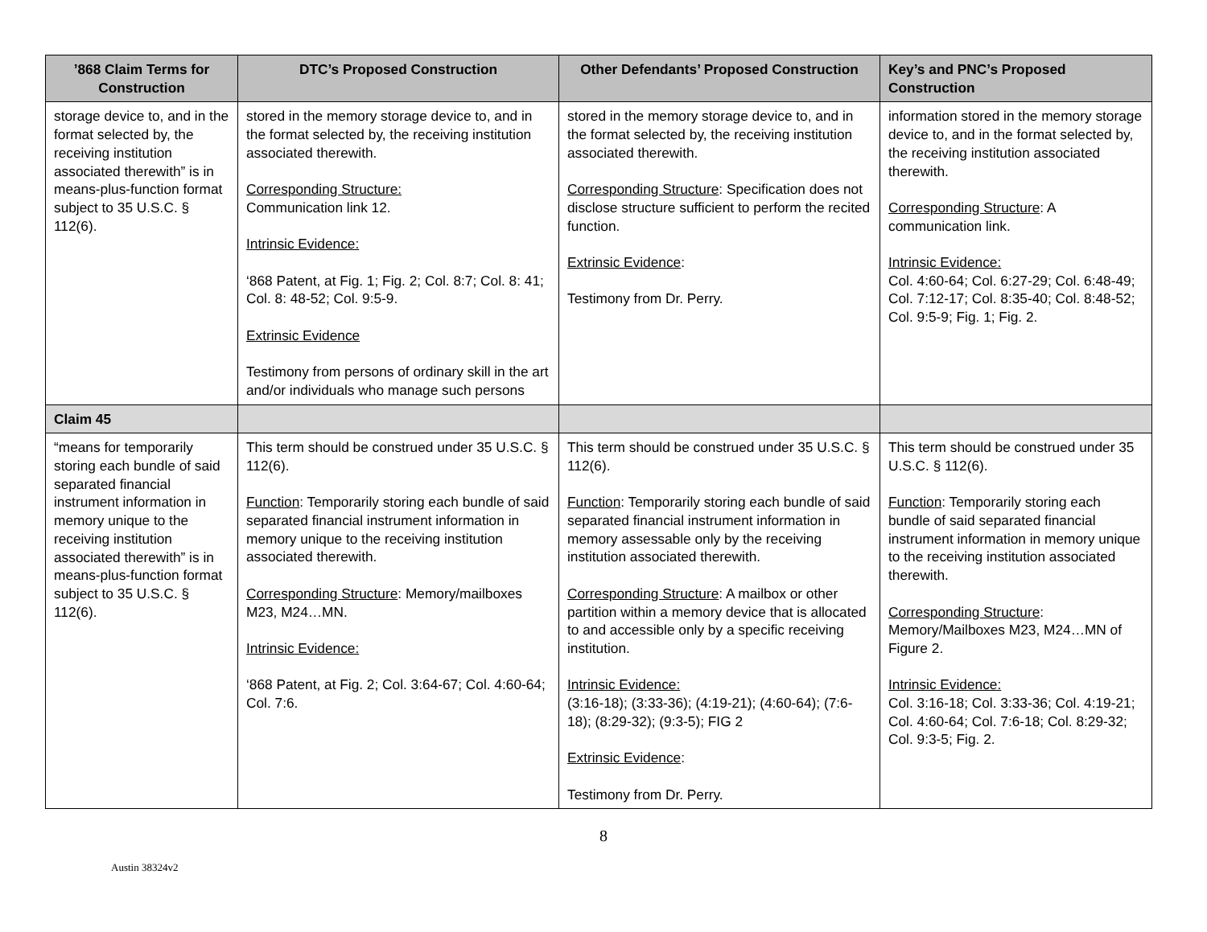| ’868 Claim Terms for Construction | DTC’s Proposed Construction | Other Defendants’ Proposed Construction | Key’s and PNC’s Proposed Construction |
| --- | --- | --- | --- |
| storage device to, and in the format selected by, the receiving institution associated therewith” is in means-plus-function format subject to 35 U.S.C. § 112(6). | stored in the memory storage device to, and in the format selected by, the receiving institution associated therewith. Corresponding Structure: Communication link 12. Intrinsic Evidence: ‘868 Patent, at Fig. 1; Fig. 2; Col. 8:7; Col. 8: 41; Col. 8: 48-52; Col. 9:5-9. Extrinsic Evidence Testimony from persons of ordinary skill in the art and/or individuals who manage such persons | stored in the memory storage device to, and in the format selected by, the receiving institution associated therewith. Corresponding Structure : Specification does not disclose structure sufficient to perform the recited function. Extrinsic Evidence : Testimony from Dr. Perry. | information stored in the memory storage device to, and in the format selected by, the receiving institution associated therewith. Corresponding Structure : A communication link. Intrinsic Evidence: Col. 4:60-64; Col. 6:27-29; Col. 6:48-49; Col. 7:12-17; Col. 8:35-40; Col. 8:48-52; Col. 9:5-9; Fig. 1; Fig. 2. |
| Claim 45 | | | |
| “means for temporarily storing each bundle of said separated financial instrument information in memory unique to the receiving institution associated therewith” is in means-plus-function format subject to 35 U.S.C. § 112(6). | This term should be construed under 35 U.S.C. § 112(6). Function : Temporarily storing each bundle of said separated financial instrument information in memory unique to the receiving institution associated therewith. Corresponding Structure : Memory/mailboxes M23, M24…MN. Intrinsic Evidence: ‘868 Patent, at Fig. 2; Col. 3:64-67; Col. 4:60-64; Col. 7:6. | This term should be construed under 35 U.S.C. § 112(6). Function : Temporarily storing each bundle of said separated financial instrument information in memory assessable only by the receiving institution associated therewith. Corresponding Structure : A mailbox or other partition within a memory device that is allocated to and accessible only by a specific receiving institution. Intrinsic Evidence: (3:16-18); (3:33-36); (4:19-21); (4:60-64); (7:6-18); (8:29-32); (9:3-5); FIG 2 Extrinsic Evidence : Testimony from Dr. Perry. | This term should be construed under 35 U.S.C. § 112(6). Function : Temporarily storing each bundle of said separated financial instrument information in memory unique to the receiving institution associated therewith. Corresponding Structure : Memory/Mailboxes M23, M24…MN of Figure 2. Intrinsic Evidence: Col. 3:16-18; Col. 3:33-36; Col. 4:19-21; Col. 4:60-64; Col. 7:6-18; Col. 8:29-32; Col. 9:3-5; Fig. 2. |
8
Austin 38324v2